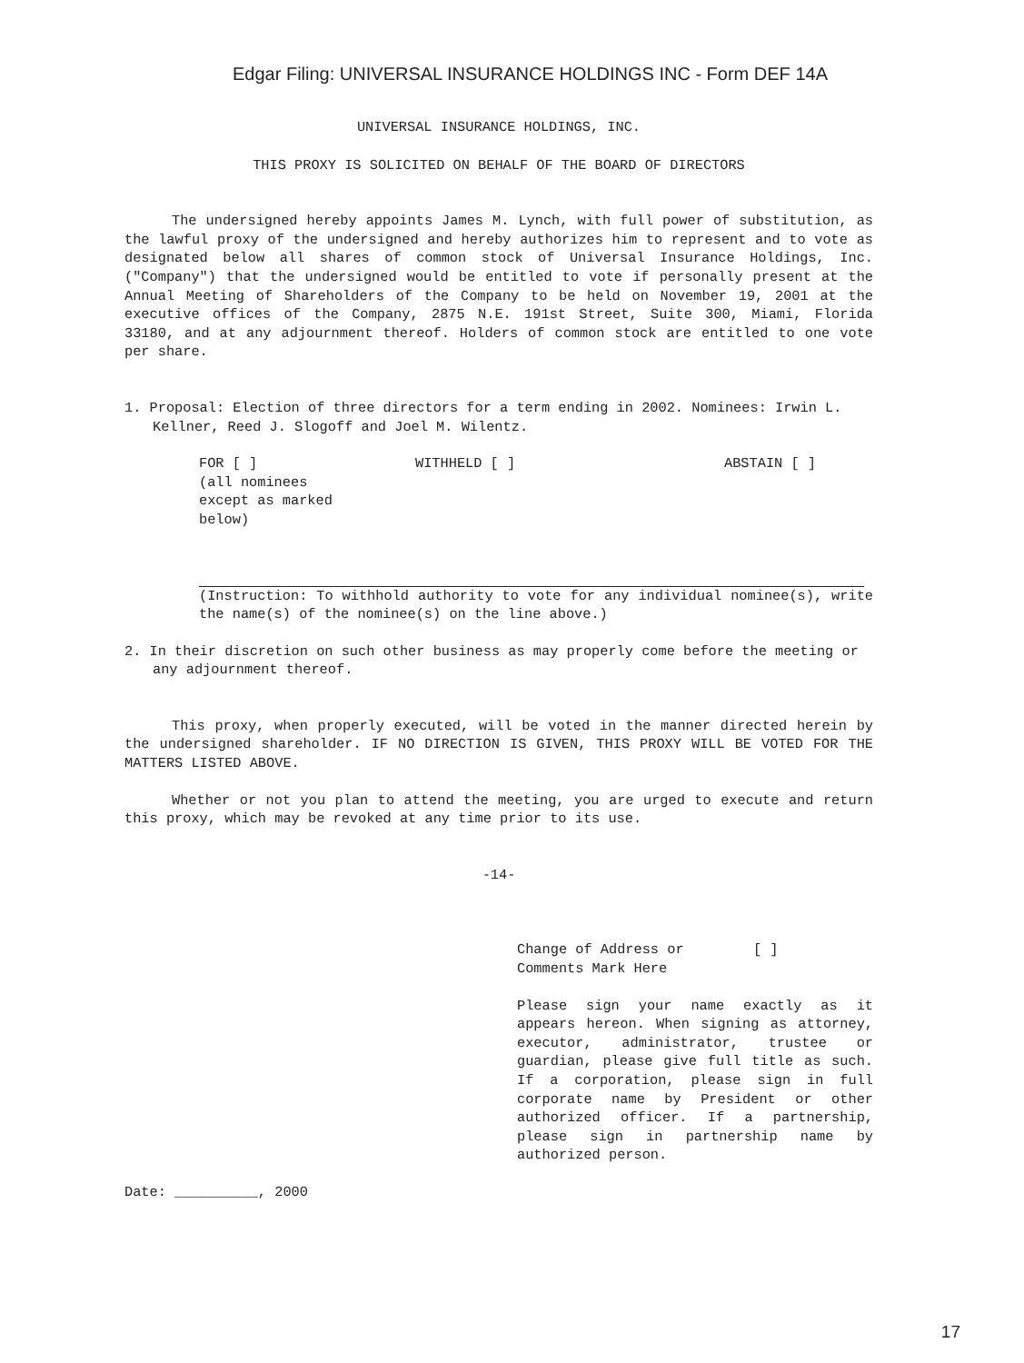Edgar Filing: UNIVERSAL INSURANCE HOLDINGS INC - Form DEF 14A
UNIVERSAL INSURANCE HOLDINGS, INC.
THIS PROXY IS SOLICITED ON BEHALF OF THE BOARD OF DIRECTORS
The undersigned hereby appoints James M. Lynch, with full power of substitution, as the lawful proxy of the undersigned and hereby authorizes him to represent and to vote as designated below all shares of common stock of Universal Insurance Holdings, Inc. ("Company") that the undersigned would be entitled to vote if personally present at the Annual Meeting of Shareholders of the Company to be held on November 19, 2001 at the executive offices of the Company, 2875 N.E. 191st Street, Suite 300, Miami, Florida 33180, and at any adjournment thereof. Holders of common stock are entitled to one vote per share.
1. Proposal: Election of three directors for a term ending in 2002. Nominees: Irwin L. Kellner, Reed J. Slogoff and Joel M. Wilentz.
FOR [ ]
(all nominees
except as marked
below)
WITHHELD [ ] ABSTAIN [ ]
(Instruction: To withhold authority to vote for any individual nominee(s), write the name(s) of the nominee(s) on the line above.)
2. In their discretion on such other business as may properly come before the meeting or any adjournment thereof.
This proxy, when properly executed, will be voted in the manner directed herein by the undersigned shareholder. IF NO DIRECTION IS GIVEN, THIS PROXY WILL BE VOTED FOR THE MATTERS LISTED ABOVE.
Whether or not you plan to attend the meeting, you are urged to execute and return this proxy, which may be revoked at any time prior to its use.
-14-
Change of Address or
Comments Mark Here
[ ]
Please sign your name exactly as it appears hereon. When signing as attorney, executor, administrator, trustee or guardian, please give full title as such. If a corporation, please sign in full corporate name by President or other authorized officer. If a partnership, please sign in partnership name by authorized person.
Date: __________, 2000
17